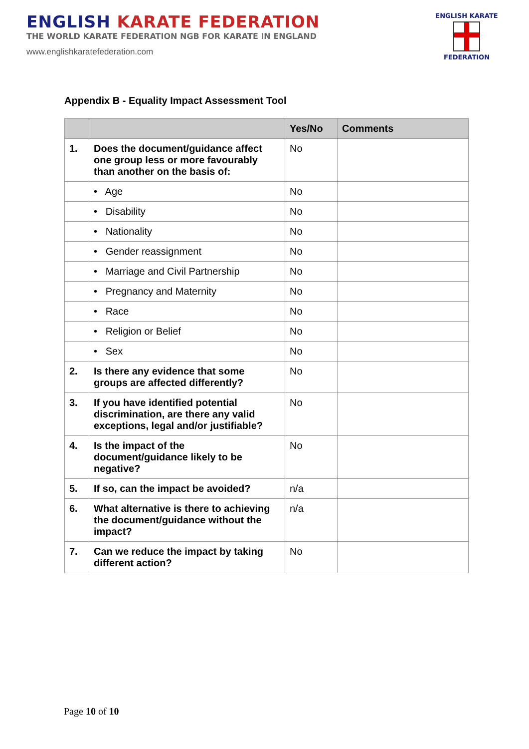ENGLISH KARATE FEDERATION
THE WORLD KARATE FEDERATION NGB FOR KARATE IN ENGLAND
www.englishkaratefederation.com
ENGLISH KARATE
FEDERATION
Appendix B - Equality Impact Assessment Tool
| | | Yes/No | Comments |
| --- | --- | --- | --- |
| 1. | Does the document/guidance affect one group less or more favourably than another on the basis of: | No | |
| | • Age | No | |
| | • Disability | No | |
| | • Nationality | No | |
| | • Gender reassignment | No | |
| | • Marriage and Civil Partnership | No | |
| | • Pregnancy and Maternity | No | |
| | • Race | No | |
| | • Religion or Belief | No | |
| | • Sex | No | |
| 2. | Is there any evidence that some groups are affected differently? | No | |
| 3. | If you have identified potential discrimination, are there any valid exceptions, legal and/or justifiable? | No | |
| 4. | Is the impact of the document/guidance likely to be negative? | No | |
| 5. | If so, can the impact be avoided? | n/a | |
| 6. | What alternative is there to achieving the document/guidance without the impact? | n/a | |
| 7. | Can we reduce the impact by taking different action? | No | |
Page 10 of 10